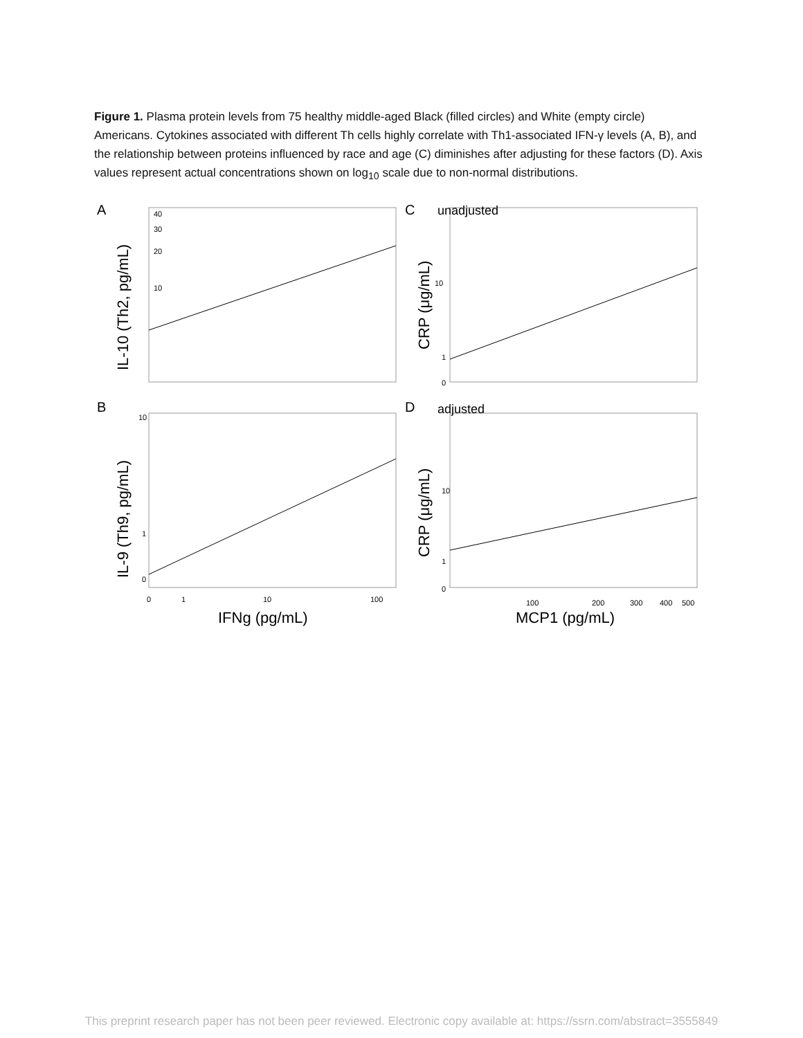Figure 1. Plasma protein levels from 75 healthy middle-aged Black (filled circles) and White (empty circle) Americans. Cytokines associated with different Th cells highly correlate with Th1-associated IFN-γ levels (A, B), and the relationship between proteins influenced by race and age (C) diminishes after adjusting for these factors (D). Axis values represent actual concentrations shown on log<sub>10</sub> scale due to non-normal distributions.
A
B
C
D
unadjusted
adjusted
40
30
20
10
10
1
0
0
1
10
100
10
1
0
10
1
0
100
200
300
400
500
IFNg (pg/mL)
MCP1 (pg/mL)
IL-10 (Th2, pg/mL)
IL-9 (Th9, pg/mL)
CRP (μg/mL)
CRP (μg/mL)
This preprint research paper has not been peer reviewed. Electronic copy available at: https://ssrn.com/abstract=3555849